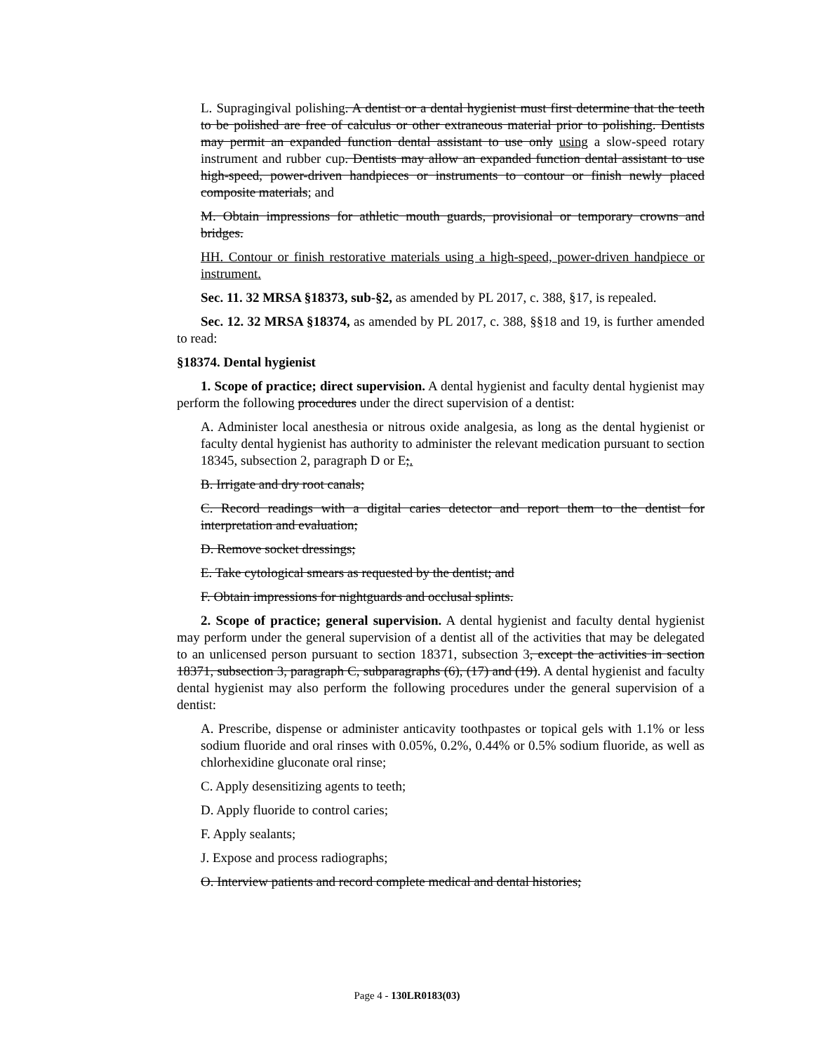L. Supragingival polishing. A dentist or a dental hygienist must first determine that the teeth to be polished are free of calculus or other extraneous material prior to polishing. Dentists may permit an expanded function dental assistant to use only using a slow-speed rotary instrument and rubber cup. Dentists may allow an expanded function dental assistant to use high-speed, power-driven handpieces or instruments to contour or finish newly placed composite materials; and
M. Obtain impressions for athletic mouth guards, provisional or temporary crowns and bridges.
HH. Contour or finish restorative materials using a high-speed, power-driven handpiece or instrument.
Sec. 11. 32 MRSA §18373, sub-§2, as amended by PL 2017, c. 388, §17, is repealed.
Sec. 12. 32 MRSA §18374, as amended by PL 2017, c. 388, §§18 and 19, is further amended to read:
§18374. Dental hygienist
1. Scope of practice; direct supervision. A dental hygienist and faculty dental hygienist may perform the following procedures under the direct supervision of a dentist:
A. Administer local anesthesia or nitrous oxide analgesia, as long as the dental hygienist or faculty dental hygienist has authority to administer the relevant medication pursuant to section 18345, subsection 2, paragraph D or E;.
B. Irrigate and dry root canals;
C. Record readings with a digital caries detector and report them to the dentist for interpretation and evaluation;
D. Remove socket dressings;
E. Take cytological smears as requested by the dentist; and
F. Obtain impressions for nightguards and occlusal splints.
2. Scope of practice; general supervision. A dental hygienist and faculty dental hygienist may perform under the general supervision of a dentist all of the activities that may be delegated to an unlicensed person pursuant to section 18371, subsection 3, except the activities in section 18371, subsection 3, paragraph C, subparagraphs (6), (17) and (19). A dental hygienist and faculty dental hygienist may also perform the following procedures under the general supervision of a dentist:
A. Prescribe, dispense or administer anticavity toothpastes or topical gels with 1.1% or less sodium fluoride and oral rinses with 0.05%, 0.2%, 0.44% or 0.5% sodium fluoride, as well as chlorhexidine gluconate oral rinse;
C. Apply desensitizing agents to teeth;
D. Apply fluoride to control caries;
F. Apply sealants;
J. Expose and process radiographs;
O. Interview patients and record complete medical and dental histories;
Page 4 - 130LR0183(03)